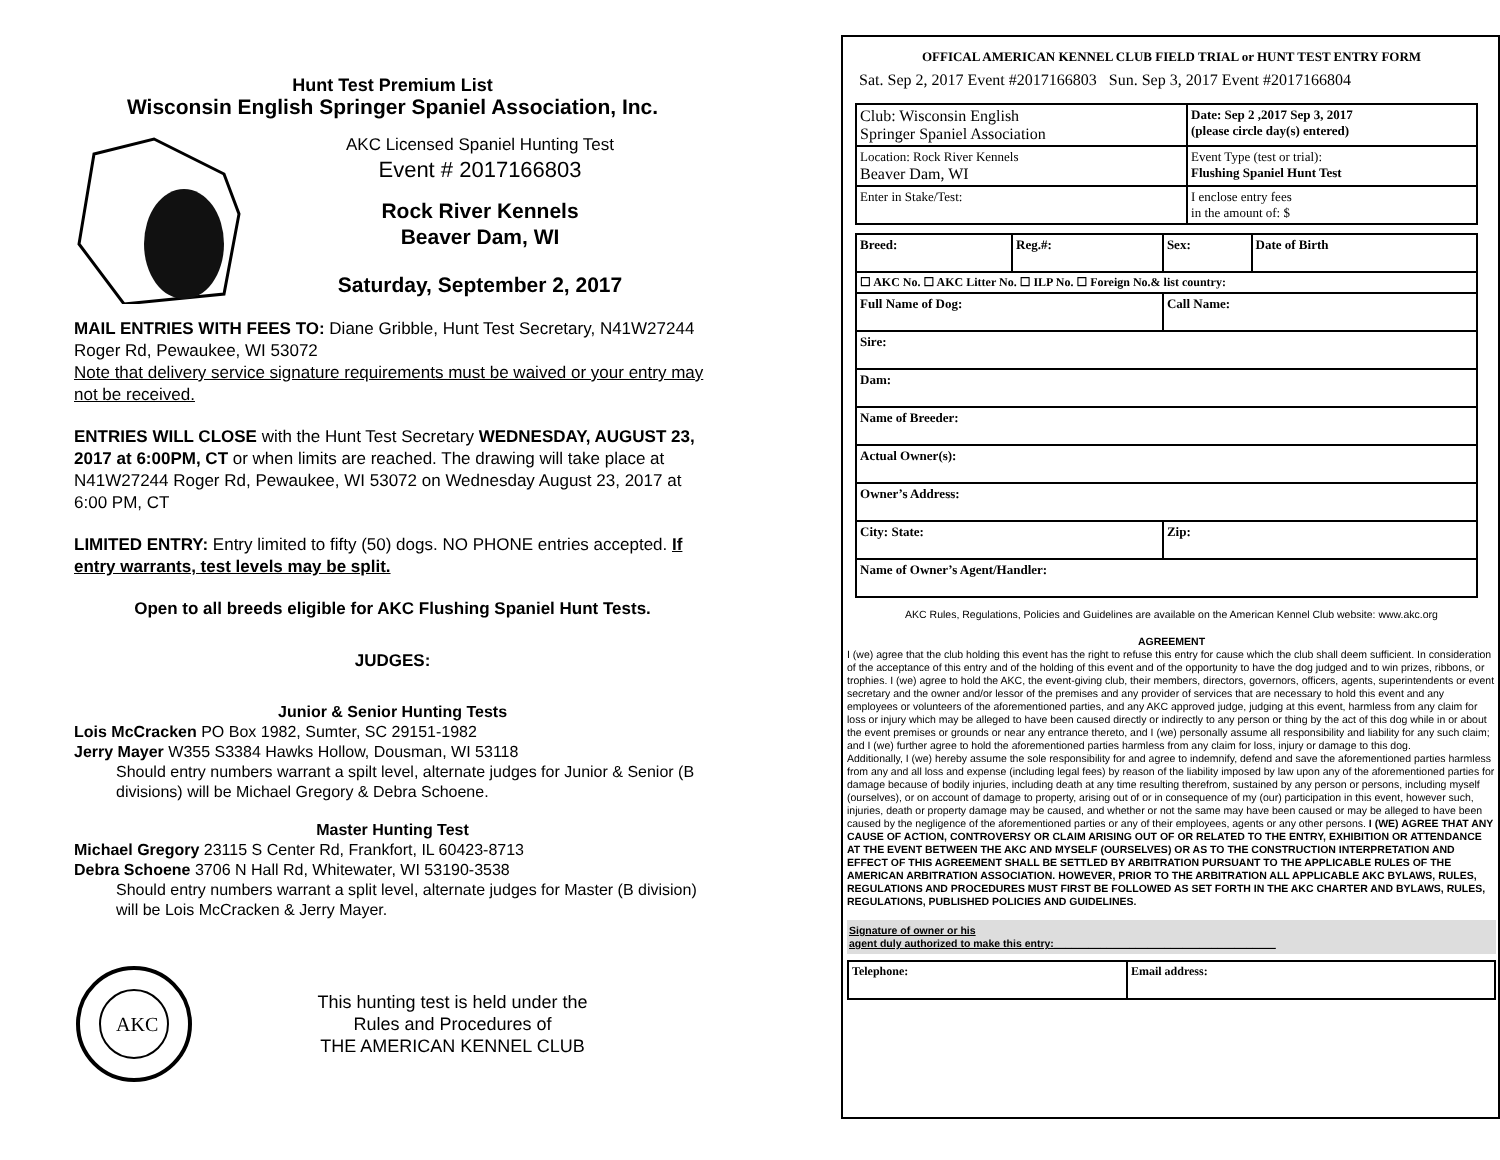Hunt Test Premium List
Wisconsin English Springer Spaniel Association, Inc.
AKC Licensed Spaniel Hunting Test
Event # 2017166803
Rock River Kennels
Beaver Dam, WI
Saturday, September 2, 2017
MAIL ENTRIES WITH FEES TO: Diane Gribble, Hunt Test Secretary, N41W27244 Roger Rd, Pewaukee, WI 53072
Note that delivery service signature requirements must be waived or your entry may not be received.
ENTRIES WILL CLOSE with the Hunt Test Secretary WEDNESDAY, AUGUST 23, 2017 at 6:00PM, CT or when limits are reached. The drawing will take place at N41W27244 Roger Rd, Pewaukee, WI 53072 on Wednesday August 23, 2017 at 6:00 PM, CT
LIMITED ENTRY: Entry limited to fifty (50) dogs. NO PHONE entries accepted. If entry warrants, test levels may be split.
Open to all breeds eligible for AKC Flushing Spaniel Hunt Tests.
JUDGES:
Junior & Senior Hunting Tests
Lois McCracken PO Box 1982, Sumter, SC 29151-1982
Jerry Mayer W355 S3384 Hawks Hollow, Dousman, WI 53118
Should entry numbers warrant a spilt level, alternate judges for Junior & Senior (B divisions) will be Michael Gregory & Debra Schoene.
Master Hunting Test
Michael Gregory 23115 S Center Rd, Frankfort, IL 60423-8713
Debra Schoene 3706 N Hall Rd, Whitewater, WI 53190-3538
Should entry numbers warrant a split level, alternate judges for Master (B division) will be Lois McCracken & Jerry Mayer.
AKC
This hunting test is held under the
Rules and Procedures of
THE AMERICAN KENNEL CLUB
OFFICAL AMERICAN KENNEL CLUB FIELD TRIAL or HUNT TEST ENTRY FORM
Sat. Sep 2, 2017 Event #2017166803 Sun. Sep 3, 2017 Event #2017166804
| Club: Wisconsin English Springer Spaniel Association | Date: Sep 2 ,2017 Sep 3, 2017 (please circle day(s) entered) |
| Location: Rock River Kennels Beaver Dam, WI | Event Type (test or trial): Flushing Spaniel Hunt Test |
| Enter in Stake/Test: | I enclose entry fees in the amount of: $ |
| Breed: | Reg.#: | Sex: | Date of Birth |
| ☐ AKC No. ☐ AKC Litter No. ☐ ILP No. ☐ Foreign No.& list country: | | | |
| Full Name of Dog: | | Call Name: | |
| Sire: | | | |
| Dam: | | | |
| Name of Breeder: | | | |
| Actual Owner(s): | | | |
| Owner’s Address: | | | |
| City: State: | | Zip: | |
| Name of Owner’s Agent/Handler: | | | |
AKC Rules, Regulations, Policies and Guidelines are available on the American Kennel Club website: www.akc.org
AGREEMENT
I (we) agree that the club holding this event has the right to refuse this entry for cause which the club shall deem sufficient. In consideration of the acceptance of this entry and of the holding of this event and of the opportunity to have the dog judged and to win prizes, ribbons, or trophies. I (we) agree to hold the AKC, the event-giving club, their members, directors, governors, officers, agents, superintendents or event secretary and the owner and/or lessor of the premises and any provider of services that are necessary to hold this event and any employees or volunteers of the aforementioned parties, and any AKC approved judge, judging at this event, harmless from any claim for loss or injury which may be alleged to have been caused directly or indirectly to any person or thing by the act of this dog while in or about the event premises or grounds or near any entrance thereto, and I (we) personally assume all responsibility and liability for any such claim; and I (we) further agree to hold the aforementioned parties harmless from any claim for loss, injury or damage to this dog.
Additionally, I (we) hereby assume the sole responsibility for and agree to indemnify, defend and save the aforementioned parties harmless from any and all loss and expense (including legal fees) by reason of the liability imposed by law upon any of the aforementioned parties for damage because of bodily injuries, including death at any time resulting therefrom, sustained by any person or persons, including myself (ourselves), or on account of damage to property, arising out of or in consequence of my (our) participation in this event, however such, injuries, death or property damage may be caused, and whether or not the same may have been caused or may be alleged to have been caused by the negligence of the aforementioned parties or any of their employees, agents or any other persons. I (WE) AGREE THAT ANY CAUSE OF ACTION, CONTROVERSY OR CLAIM ARISING OUT OF OR RELATED TO THE ENTRY, EXHIBITION OR ATTENDANCE AT THE EVENT BETWEEN THE AKC AND MYSELF (OURSELVES) OR AS TO THE CONSTRUCTION INTERPRETATION AND EFFECT OF THIS AGREEMENT SHALL BE SETTLED BY ARBITRATION PURSUANT TO THE APPLICABLE RULES OF THE AMERICAN ARBITRATION ASSOCIATION. HOWEVER, PRIOR TO THE ARBITRATION ALL APPLICABLE AKC BYLAWS, RULES, REGULATIONS AND PROCEDURES MUST FIRST BE FOLLOWED AS SET FORTH IN THE AKC CHARTER AND BYLAWS, RULES, REGULATIONS, PUBLISHED POLICIES AND GUIDELINES.
Signature of owner or his
agent duly authorized to make this entry:______________________________________
| Telephone: | Email address: |